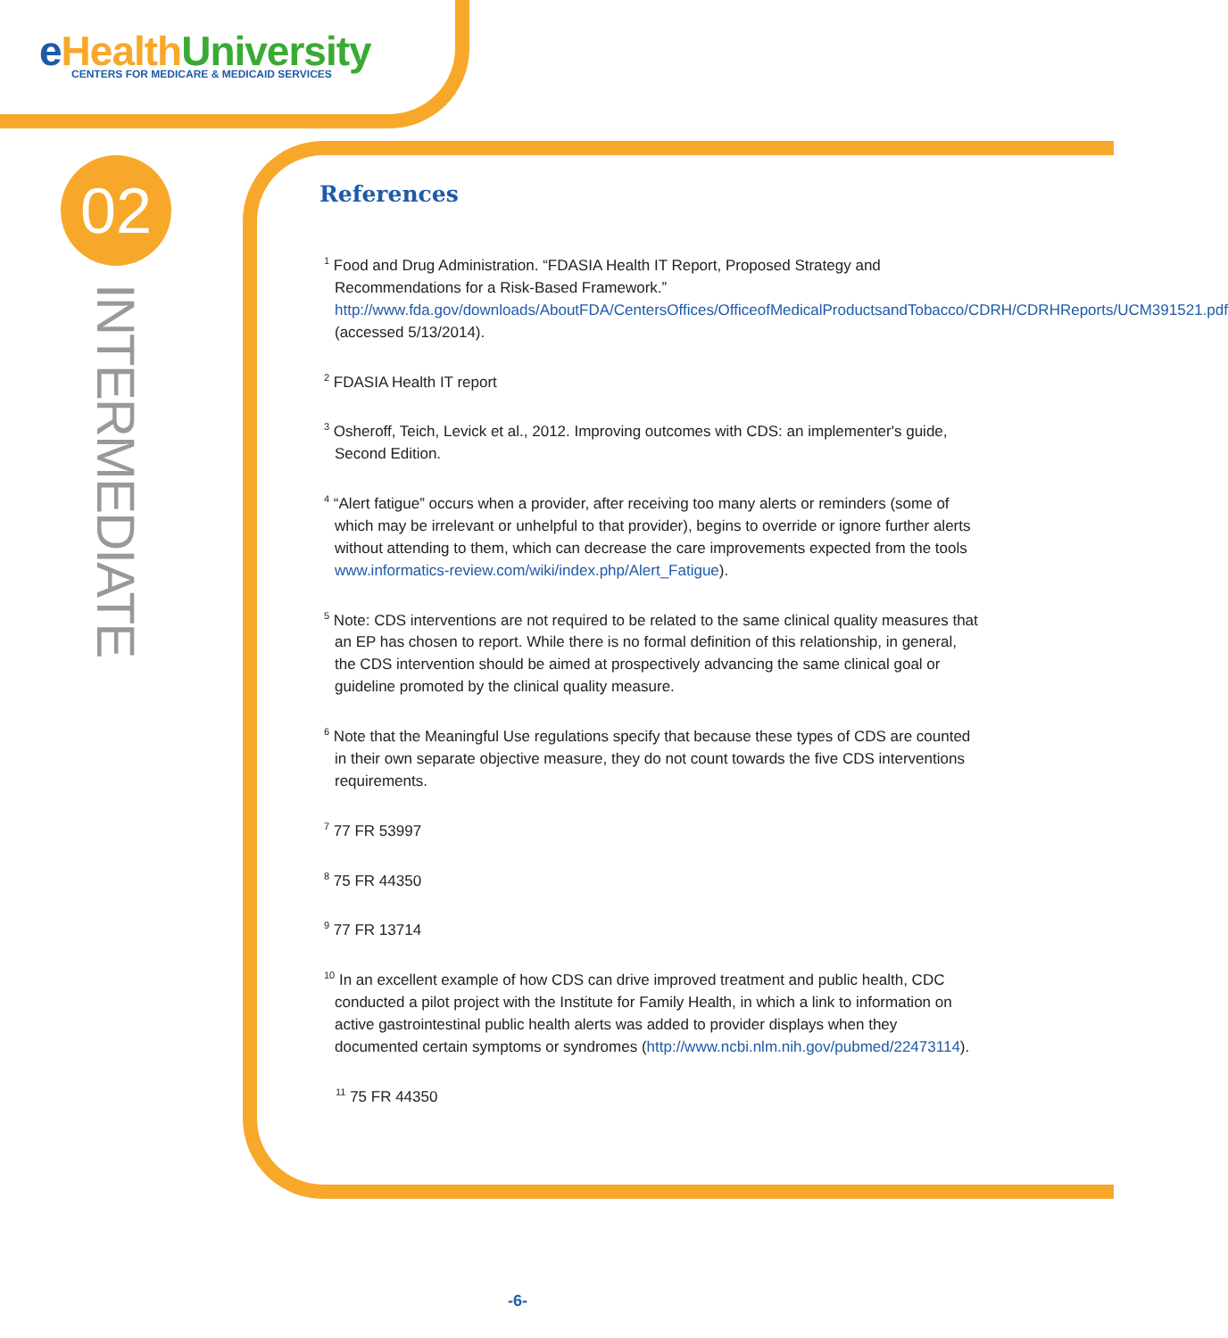e HealthUniversity
CENTERS FOR MEDICARE & MEDICAID SERVICES
02
INTERMEDIATE
References
<sup>1</sup> Food and Drug Administration. “FDASIA Health IT Report, Proposed Strategy and Recommendations for a Risk-Based Framework.” http://www.fda.gov/downloads/AboutFDA/CentersOffices/OfficeofMedicalProductsandTobacco/CDRH/CDRHReports/UCM391521.pdf (accessed 5/13/2014).
<sup>2</sup> FDASIA Health IT report
<sup>3</sup> Osheroff, Teich, Levick et al., 2012. Improving outcomes with CDS: an implementer's guide, Second Edition.
<sup>4</sup> “Alert fatigue” occurs when a provider, after receiving too many alerts or reminders (some of which may be irrelevant or unhelpful to that provider), begins to override or ignore further alerts without attending to them, which can decrease the care improvements expected from the tools www.informatics-review.com/wiki/index.php/Alert_Fatigue).
<sup>5</sup> Note: CDS interventions are not required to be related to the same clinical quality measures that an EP has chosen to report. While there is no formal definition of this relationship, in general, the CDS intervention should be aimed at prospectively advancing the same clinical goal or guideline promoted by the clinical quality measure.
<sup>6</sup> Note that the Meaningful Use regulations specify that because these types of CDS are counted in their own separate objective measure, they do not count towards the five CDS interventions requirements.
<sup>7</sup> 77 FR 53997
<sup>8</sup> 75 FR 44350
<sup>9</sup> 77 FR 13714
<sup>10</sup> In an excellent example of how CDS can drive improved treatment and public health, CDC conducted a pilot project with the Institute for Family Health, in which a link to information on active gastrointestinal public health alerts was added to provider displays when they documented certain symptoms or syndromes (http://www.ncbi.nlm.nih.gov/pubmed/22473114).
<sup>11</sup> 75 FR 44350
-6-